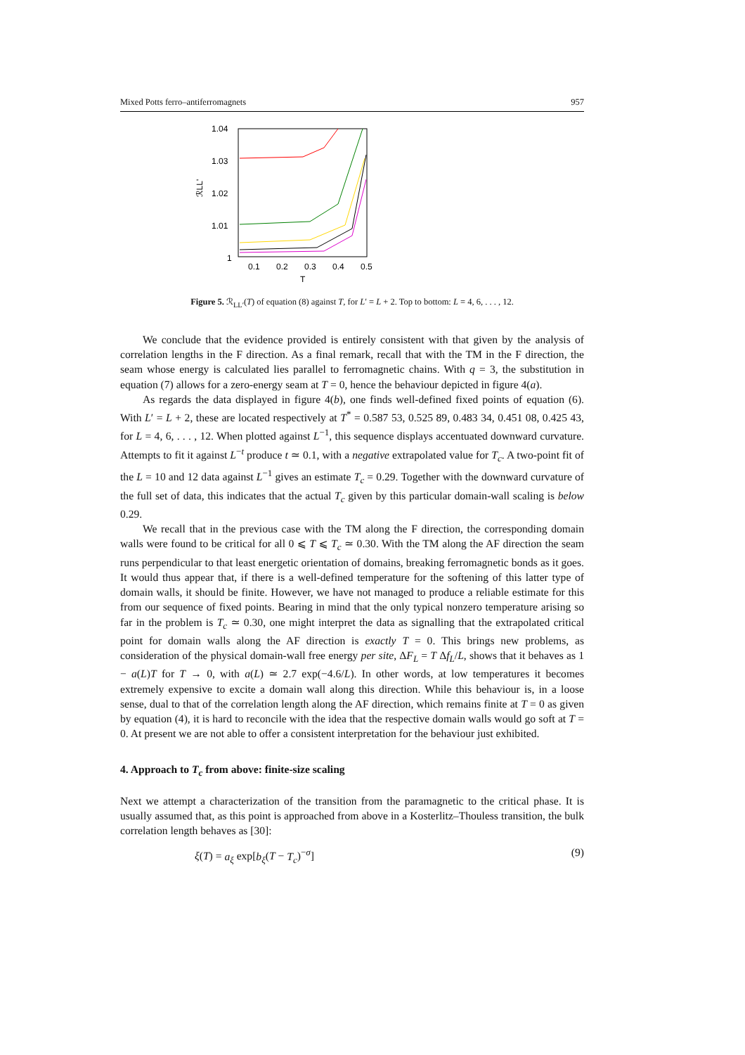Mixed Potts ferro–antiferromagnets 957
1.04
1.03
1.02
1.01
1
ℛLL'
0.1
0.2
0.3
0.4
0.5
T
Figure 5. ℛ<sub>LL′</sub>(T) of equation (8) against T, for L′ = L + 2. Top to bottom: L = 4, 6, . . . , 12.
We conclude that the evidence provided is entirely consistent with that given by the analysis of correlation lengths in the F direction. As a final remark, recall that with the TM in the F direction, the seam whose energy is calculated lies parallel to ferromagnetic chains. With q = 3, the substitution in equation (7) allows for a zero-energy seam at T = 0, hence the behaviour depicted in figure 4(a).
As regards the data displayed in figure 4(b), one finds well-defined fixed points of equation (6). With L′ = L + 2, these are located respectively at T<sup>*</sup> = 0.587 53, 0.525 89, 0.483 34, 0.451 08, 0.425 43, for L = 4, 6, . . . , 12. When plotted against L<sup>−1</sup>, this sequence displays accentuated downward curvature. Attempts to fit it against L<sup>−t</sup> produce t ≃ 0.1, with a negative extrapolated value for T<sub>c</sub>. A two-point fit of the L = 10 and 12 data against L<sup>−1</sup> gives an estimate T<sub>c</sub> = 0.29. Together with the downward curvature of the full set of data, this indicates that the actual T<sub>c</sub> given by this particular domain-wall scaling is below 0.29.
We recall that in the previous case with the TM along the F direction, the corresponding domain walls were found to be critical for all 0 ⩽ T ⩽ T<sub>c</sub> ≃ 0.30. With the TM along the AF direction the seam runs perpendicular to that least energetic orientation of domains, breaking ferromagnetic bonds as it goes. It would thus appear that, if there is a well-defined temperature for the softening of this latter type of domain walls, it should be finite. However, we have not managed to produce a reliable estimate for this from our sequence of fixed points. Bearing in mind that the only typical nonzero temperature arising so far in the problem is T<sub>c</sub> ≃ 0.30, one might interpret the data as signalling that the extrapolated critical point for domain walls along the AF direction is exactly T = 0. This brings new problems, as consideration of the physical domain-wall free energy per site, ΔF<sub>L</sub> = T Δf<sub>L</sub>/L, shows that it behaves as 1 − a(L)T for T → 0, with a(L) ≃ 2.7 exp(−4.6/L). In other words, at low temperatures it becomes extremely expensive to excite a domain wall along this direction. While this behaviour is, in a loose sense, dual to that of the correlation length along the AF direction, which remains finite at T = 0 as given by equation (4), it is hard to reconcile with the idea that the respective domain walls would go soft at T = 0. At present we are not able to offer a consistent interpretation for the behaviour just exhibited.
4. Approach to T<sub>c</sub> from above: finite-size scaling
Next we attempt a characterization of the transition from the paramagnetic to the critical phase. It is usually assumed that, as this point is approached from above in a Kosterlitz–Thouless transition, the bulk correlation length behaves as [30]:
ξ(T) = a<sub>ξ</sub> exp[b<sub>ξ</sub>(T − T<sub>c</sub>)<sup>−σ</sup>] (9)